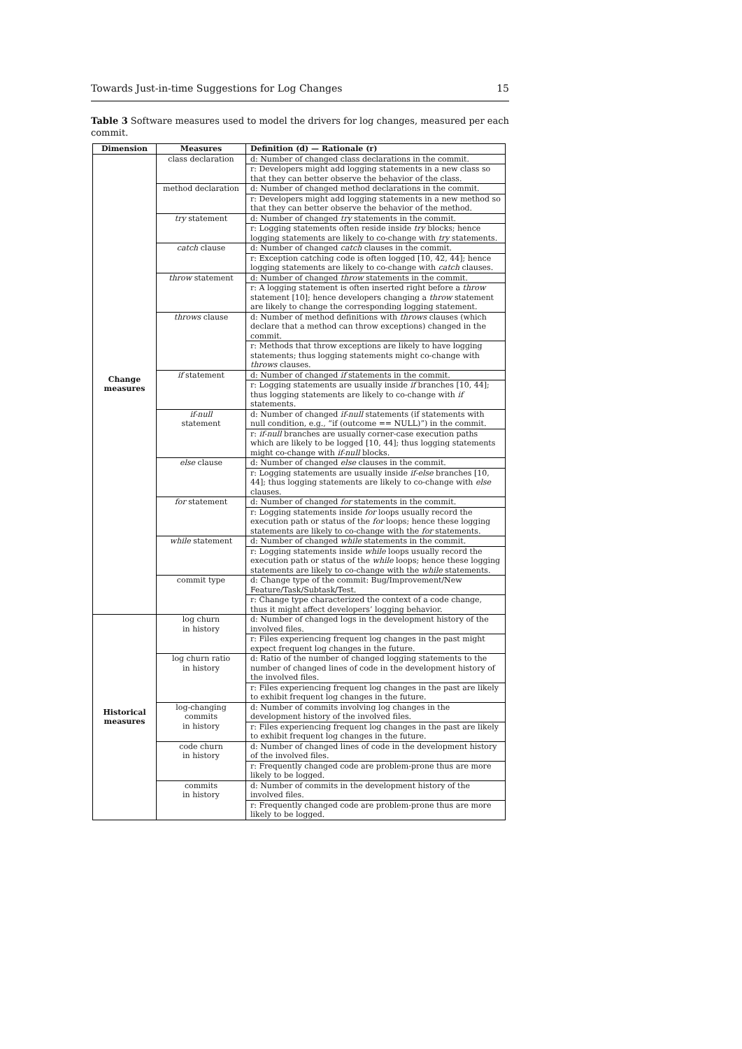Towards Just-in-time Suggestions for Log Changes 15
Table 3 Software measures used to model the drivers for log changes, measured per each commit.
| Dimension | Measures | Definition (d) — Rationale (r) |
| --- | --- | --- |
| Change measures | class declaration | d: Number of changed class declarations in the commit. |
| | | r: Developers might add logging statements in a new class so that they can better observe the behavior of the class. |
| | method declaration | d: Number of changed method declarations in the commit. |
| | | r: Developers might add logging statements in a new method so that they can better observe the behavior of the method. |
| | try statement | d: Number of changed try statements in the commit. |
| | | r: Logging statements often reside inside try blocks; hence logging statements are likely to co-change with try statements. |
| | catch clause | d: Number of changed catch clauses in the commit. |
| | | r: Exception catching code is often logged [10, 42, 44]; hence logging statements are likely to co-change with catch clauses. |
| | throw statement | d: Number of changed throw statements in the commit. |
| | | r: A logging statement is often inserted right before a throw statement [10]; hence developers changing a throw statement are likely to change the corresponding logging statement. |
| | throws clause | d: Number of method definitions with throws clauses (which declare that a method can throw exceptions) changed in the commit. |
| | | r: Methods that throw exceptions are likely to have logging statements; thus logging statements might co-change with throws clauses. |
| | if statement | d: Number of changed if statements in the commit. |
| | | r: Logging statements are usually inside if branches [10, 44]; thus logging statements are likely to co-change with if statements. |
| | if-null statement | d: Number of changed if-null statements (if statements with null condition, e.g., “if (outcome == NULL)”) in the commit. |
| | | r: if-null branches are usually corner-case execution paths which are likely to be logged [10, 44]; thus logging statements might co-change with if-null blocks. |
| | else clause | d: Number of changed else clauses in the commit. |
| | | r: Logging statements are usually inside if-else branches [10, 44]; thus logging statements are likely to co-change with else clauses. |
| | for statement | d: Number of changed for statements in the commit. |
| | | r: Logging statements inside for loops usually record the execution path or status of the for loops; hence these logging statements are likely to co-change with the for statements. |
| | while statement | d: Number of changed while statements in the commit. |
| | | r: Logging statements inside while loops usually record the execution path or status of the while loops; hence these logging statements are likely to co-change with the while statements. |
| | commit type | d: Change type of the commit: Bug/Improvement/New Feature/Task/Subtask/Test. |
| | | r: Change type characterized the context of a code change, thus it might affect developers’ logging behavior. |
| Historical measures | log churn in history | d: Number of changed logs in the development history of the involved files. |
| | | r: Files experiencing frequent log changes in the past might expect frequent log changes in the future. |
| | log churn ratio in history | d: Ratio of the number of changed logging statements to the number of changed lines of code in the development history of the involved files. |
| | | r: Files experiencing frequent log changes in the past are likely to exhibit frequent log changes in the future. |
| | log-changing commits in history | d: Number of commits involving log changes in the development history of the involved files. |
| | | r: Files experiencing frequent log changes in the past are likely to exhibit frequent log changes in the future. |
| | code churn in history | d: Number of changed lines of code in the development history of the involved files. |
| | | r: Frequently changed code are problem-prone thus are more likely to be logged. |
| | commits in history | d: Number of commits in the development history of the involved files. |
| | | r: Frequently changed code are problem-prone thus are more likely to be logged. |